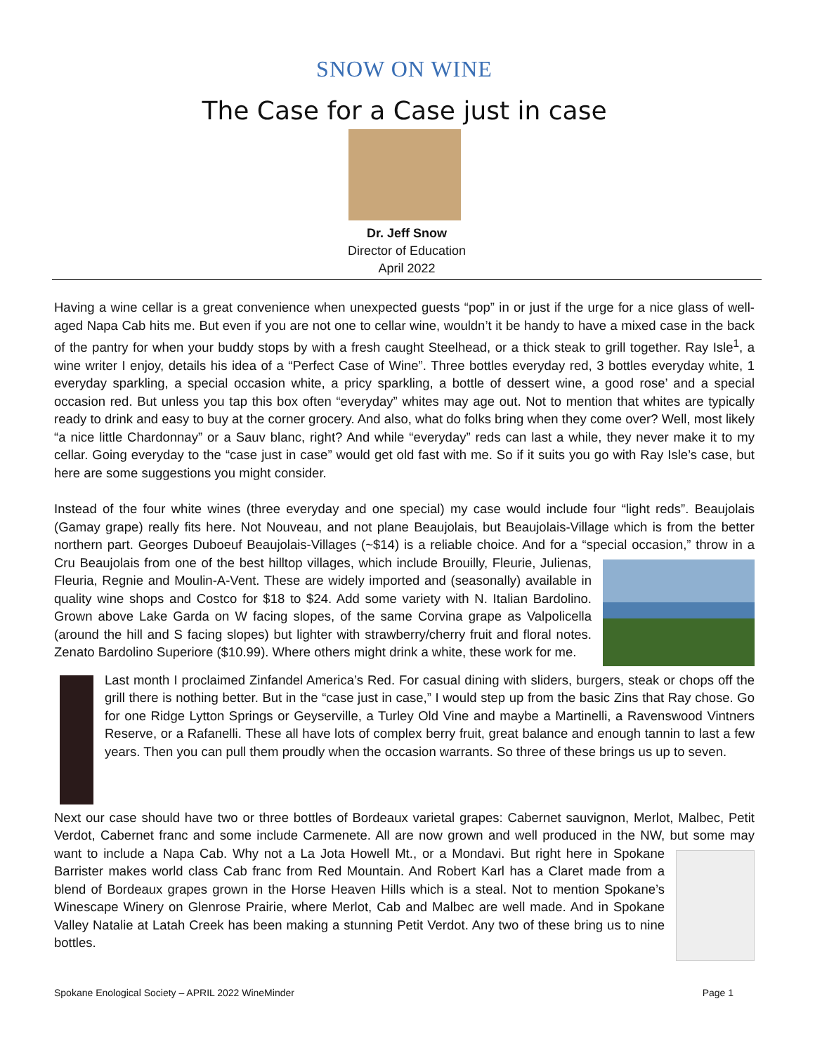SNOW ON WINE
The Case for a Case just in case
Dr. Jeff Snow
Director of Education
April 2022
Having a wine cellar is a great convenience when unexpected guests “pop” in or just if the urge for a nice glass of well-aged Napa Cab hits me. But even if you are not one to cellar wine, wouldn’t it be handy to have a mixed case in the back of the pantry for when your buddy stops by with a fresh caught Steelhead, or a thick steak to grill together. Ray Isle<sup>1</sup>, a wine writer I enjoy, details his idea of a “Perfect Case of Wine”. Three bottles everyday red, 3 bottles everyday white, 1 everyday sparkling, a special occasion white, a pricy sparkling, a bottle of dessert wine, a good rose’ and a special occasion red. But unless you tap this box often “everyday” whites may age out. Not to mention that whites are typically ready to drink and easy to buy at the corner grocery. And also, what do folks bring when they come over? Well, most likely “a nice little Chardonnay” or a Sauv blanc, right? And while “everyday” reds can last a while, they never make it to my cellar. Going everyday to the “case just in case” would get old fast with me. So if it suits you go with Ray Isle’s case, but here are some suggestions you might consider.
Instead of the four white wines (three everyday and one special) my case would include four “light reds”. Beaujolais (Gamay grape) really fits here. Not Nouveau, and not plane Beaujolais, but Beaujolais-Village which is from the better northern part. Georges Duboeuf Beaujolais-Villages (~$14) is a reliable choice. And for a “special occasion,” throw in a Cru Beaujolais from one of the best hilltop villages, which include Brouilly, Fleurie, Julienas, Fleuria, Regnie and Moulin-A-Vent. These are widely imported and (seasonally) available in quality wine shops and Costco for $18 to $24. Add some variety with N. Italian Bardolino. Grown above Lake Garda on W facing slopes, of the same Corvina grape as Valpolicella (around the hill and S facing slopes) but lighter with strawberry/cherry fruit and floral notes. Zenato Bardolino Superiore ($10.99). Where others might drink a white, these work for me.
Last month I proclaimed Zinfandel America’s Red. For casual dining with sliders, burgers, steak or chops off the grill there is nothing better. But in the “case just in case,” I would step up from the basic Zins that Ray chose. Go for one Ridge Lytton Springs or Geyserville, a Turley Old Vine and maybe a Martinelli, a Ravenswood Vintners Reserve, or a Rafanelli. These all have lots of complex berry fruit, great balance and enough tannin to last a few years. Then you can pull them proudly when the occasion warrants. So three of these brings us up to seven.
Next our case should have two or three bottles of Bordeaux varietal grapes: Cabernet sauvignon, Merlot, Malbec, Petit Verdot, Cabernet franc and some include Carmenete. All are now grown and well produced in the NW, but some may want to include a Napa Cab. Why not a La Jota Howell Mt., or a Mondavi. But right here in Spokane Barrister makes world class Cab franc from Red Mountain. And Robert Karl has a Claret made from a blend of Bordeaux grapes grown in the Horse Heaven Hills which is a steal. Not to mention Spokane’s Winescape Winery on Glenrose Prairie, where Merlot, Cab and Malbec are well made. And in Spokane Valley Natalie at Latah Creek has been making a stunning Petit Verdot. Any two of these bring us to nine bottles.
Spokane Enological Society – APRIL 2022 WineMinder Page 1